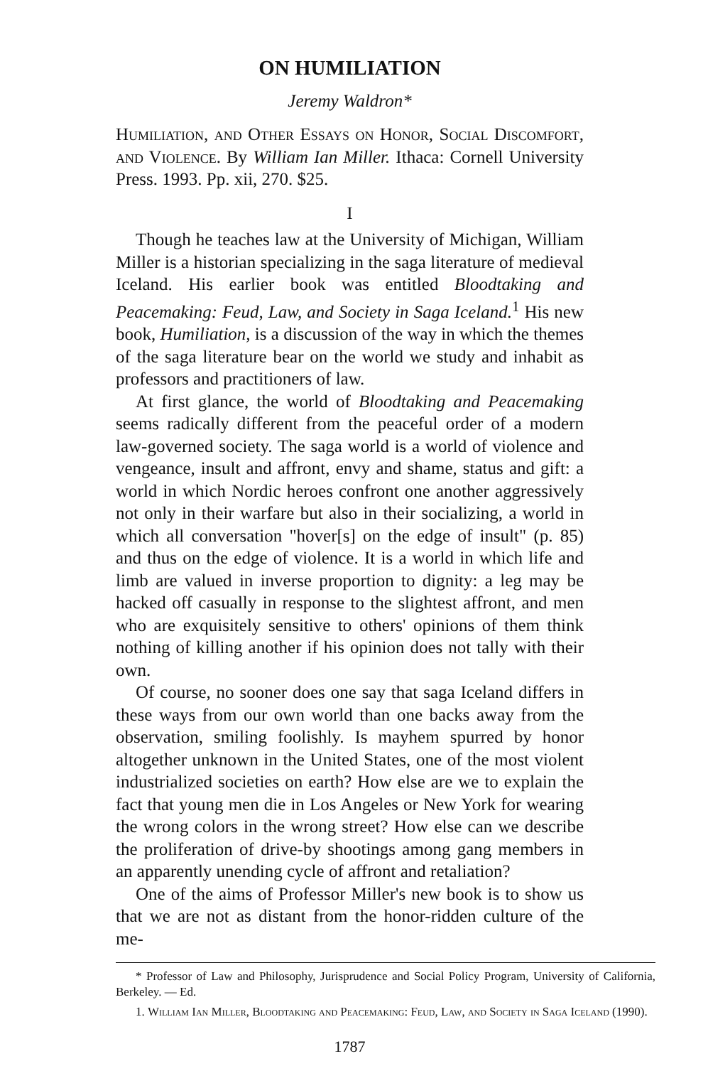ON HUMILIATION
Jeremy Waldron*
Humiliation, and Other Essays on Honor, Social Discomfort, and Violence. By William Ian Miller. Ithaca: Cornell University Press. 1993. Pp. xii, 270. $25.
I
Though he teaches law at the University of Michigan, William Miller is a historian specializing in the saga literature of medieval Iceland. His earlier book was entitled Bloodtaking and Peacemaking: Feud, Law, and Society in Saga Iceland.<sup>1</sup> His new book, Humiliation, is a discussion of the way in which the themes of the saga literature bear on the world we study and inhabit as professors and practitioners of law.
At first glance, the world of Bloodtaking and Peacemaking seems radically different from the peaceful order of a modern law-governed society. The saga world is a world of violence and vengeance, insult and affront, envy and shame, status and gift: a world in which Nordic heroes confront one another aggressively not only in their warfare but also in their socializing, a world in which all conversation "hover[s] on the edge of insult" (p. 85) and thus on the edge of violence. It is a world in which life and limb are valued in inverse proportion to dignity: a leg may be hacked off casually in response to the slightest affront, and men who are exquisitely sensitive to others' opinions of them think nothing of killing another if his opinion does not tally with their own.
Of course, no sooner does one say that saga Iceland differs in these ways from our own world than one backs away from the observation, smiling foolishly. Is mayhem spurred by honor altogether unknown in the United States, one of the most violent industrialized societies on earth? How else are we to explain the fact that young men die in Los Angeles or New York for wearing the wrong colors in the wrong street? How else can we describe the proliferation of drive-by shootings among gang members in an apparently unending cycle of affront and retaliation?
One of the aims of Professor Miller's new book is to show us that we are not as distant from the honor-ridden culture of the me-
* Professor of Law and Philosophy, Jurisprudence and Social Policy Program, University of California, Berkeley. — Ed.
1. William Ian Miller, Bloodtaking and Peacemaking: Feud, Law, and Society in Saga Iceland (1990).
1787